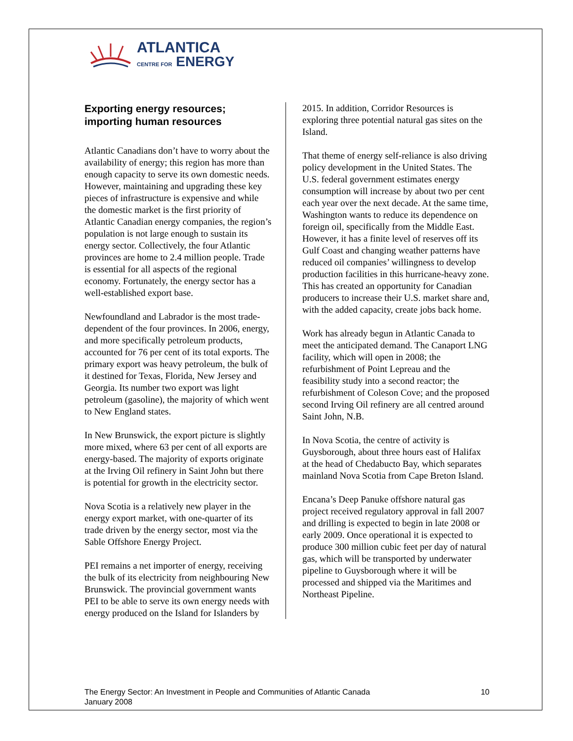ATLANTICA
CENTRE FOR ENERGY
Exporting energy resources; importing human resources
Atlantic Canadians don’t have to worry about the availability of energy; this region has more than enough capacity to serve its own domestic needs. However, maintaining and upgrading these key pieces of infrastructure is expensive and while the domestic market is the first priority of Atlantic Canadian energy companies, the region’s population is not large enough to sustain its energy sector. Collectively, the four Atlantic provinces are home to 2.4 million people. Trade is essential for all aspects of the regional economy. Fortunately, the energy sector has a well-established export base.
Newfoundland and Labrador is the most trade-dependent of the four provinces. In 2006, energy, and more specifically petroleum products, accounted for 76 per cent of its total exports. The primary export was heavy petroleum, the bulk of it destined for Texas, Florida, New Jersey and Georgia. Its number two export was light petroleum (gasoline), the majority of which went to New England states.
In New Brunswick, the export picture is slightly more mixed, where 63 per cent of all exports are energy-based. The majority of exports originate at the Irving Oil refinery in Saint John but there is potential for growth in the electricity sector.
Nova Scotia is a relatively new player in the energy export market, with one-quarter of its trade driven by the energy sector, most via the Sable Offshore Energy Project.
PEI remains a net importer of energy, receiving the bulk of its electricity from neighbouring New Brunswick. The provincial government wants PEI to be able to serve its own energy needs with energy produced on the Island for Islanders by
2015. In addition, Corridor Resources is exploring three potential natural gas sites on the Island.
That theme of energy self-reliance is also driving policy development in the United States. The U.S. federal government estimates energy consumption will increase by about two per cent each year over the next decade. At the same time, Washington wants to reduce its dependence on foreign oil, specifically from the Middle East. However, it has a finite level of reserves off its Gulf Coast and changing weather patterns have reduced oil companies’ willingness to develop production facilities in this hurricane-heavy zone. This has created an opportunity for Canadian producers to increase their U.S. market share and, with the added capacity, create jobs back home.
Work has already begun in Atlantic Canada to meet the anticipated demand. The Canaport LNG facility, which will open in 2008; the refurbishment of Point Lepreau and the feasibility study into a second reactor; the refurbishment of Coleson Cove; and the proposed second Irving Oil refinery are all centred around Saint John, N.B.
In Nova Scotia, the centre of activity is Guysborough, about three hours east of Halifax at the head of Chedabucto Bay, which separates mainland Nova Scotia from Cape Breton Island.
Encana’s Deep Panuke offshore natural gas project received regulatory approval in fall 2007 and drilling is expected to begin in late 2008 or early 2009. Once operational it is expected to produce 300 million cubic feet per day of natural gas, which will be transported by underwater pipeline to Guysborough where it will be processed and shipped via the Maritimes and Northeast Pipeline.
The Energy Sector: An Investment in People and Communities of Atlantic Canada
January 2008
10